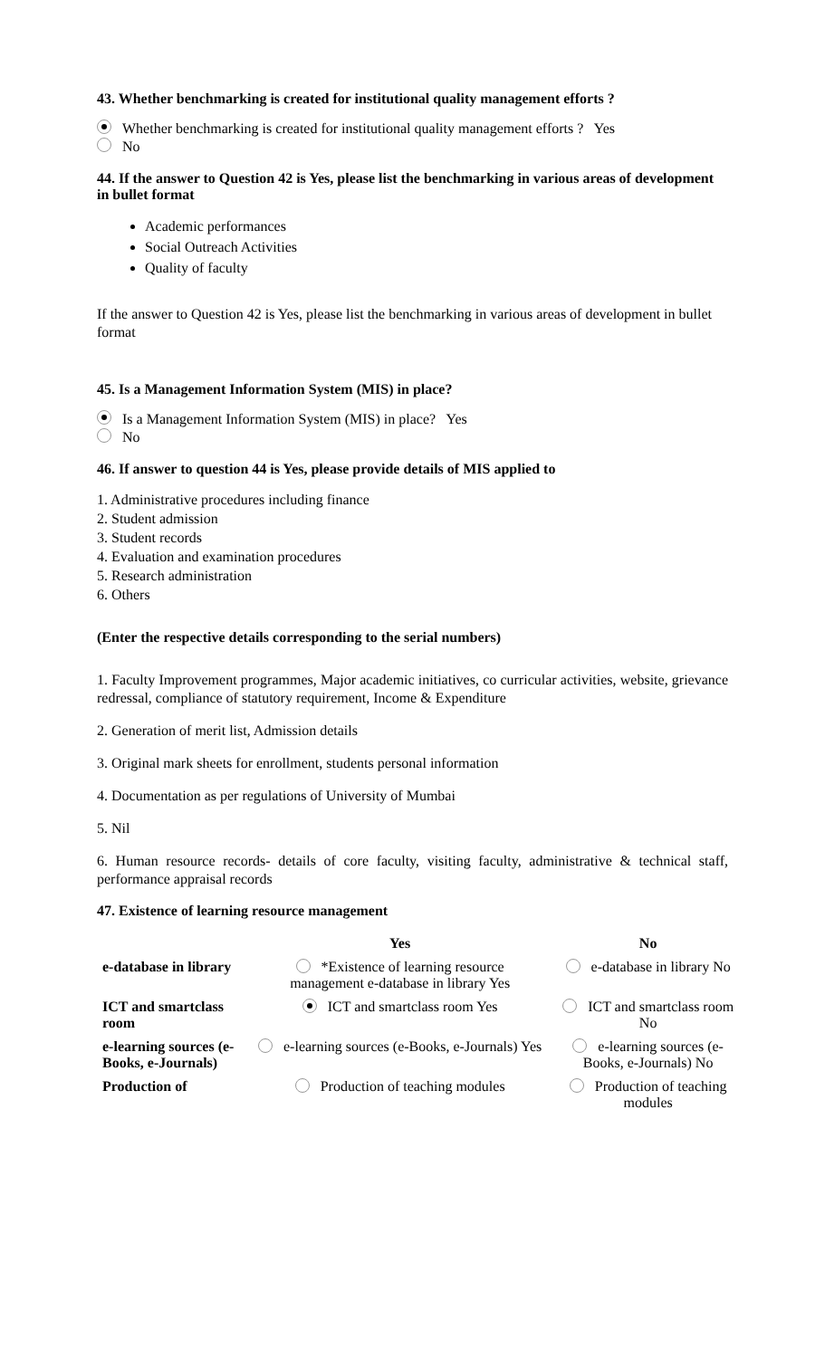43. Whether benchmarking is created for institutional quality management efforts ?
Whether benchmarking is created for institutional quality management efforts ? Yes
No
44. If the answer to Question 42 is Yes, please list the benchmarking in various areas of development in bullet format
Academic performances
Social Outreach Activities
Quality of faculty
If the answer to Question 42 is Yes, please list the benchmarking in various areas of development in bullet format
45. Is a Management Information System (MIS) in place?
Is a Management Information System (MIS) in place? Yes
No
46. If answer to question 44 is Yes, please provide details of MIS applied to
1. Administrative procedures including finance
2. Student admission
3. Student records
4. Evaluation and examination procedures
5. Research administration
6. Others
(Enter the respective details corresponding to the serial numbers)
1. Faculty Improvement programmes, Major academic initiatives, co curricular activities, website, grievance redressal, compliance of statutory requirement, Income & Expenditure
2. Generation of merit list, Admission details
3. Original mark sheets for enrollment, students personal information
4. Documentation as per regulations of University of Mumbai
5. Nil
6. Human resource records- details of core faculty, visiting faculty, administrative & technical staff, performance appraisal records
47. Existence of learning resource management
| | Yes | No |
| --- | --- | --- |
| e-database in library | *Existence of learning resource management e-database in library Yes | e-database in library No |
| ICT and smartclass room | ICT and smartclass room Yes | ICT and smartclass room No |
| e-learning sources (e-Books, e-Journals) | e-learning sources (e-Books, e-Journals) Yes | e-learning sources (e-Books, e-Journals) No |
| Production of | Production of teaching modules | Production of teaching modules |